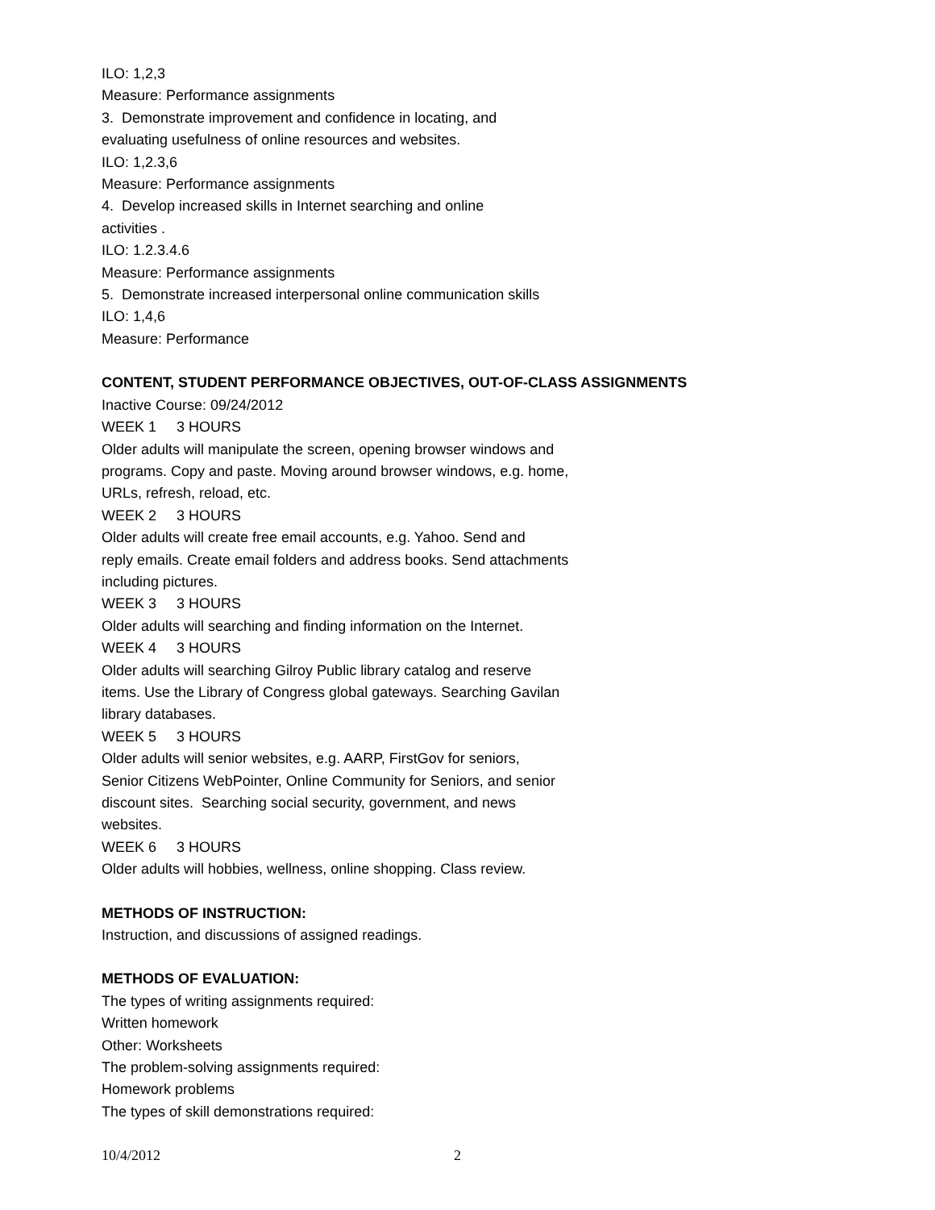ILO: 1,2,3
Measure: Performance assignments
3. Demonstrate improvement and confidence in locating, and
evaluating usefulness of online resources and websites.
ILO: 1,2.3,6
Measure: Performance assignments
4. Develop increased skills in Internet searching and online
activities .
ILO: 1.2.3.4.6
Measure: Performance assignments
5. Demonstrate increased interpersonal online communication skills
ILO: 1,4,6
Measure: Performance
CONTENT, STUDENT PERFORMANCE OBJECTIVES, OUT-OF-CLASS ASSIGNMENTS
Inactive Course: 09/24/2012
WEEK 1 3 HOURS
Older adults will manipulate the screen, opening browser windows and
programs. Copy and paste. Moving around browser windows, e.g. home,
URLs, refresh, reload, etc.
WEEK 2 3 HOURS
Older adults will create free email accounts, e.g. Yahoo. Send and
reply emails. Create email folders and address books. Send attachments
including pictures.
WEEK 3 3 HOURS
Older adults will searching and finding information on the Internet.
WEEK 4 3 HOURS
Older adults will searching Gilroy Public library catalog and reserve
items. Use the Library of Congress global gateways. Searching Gavilan
library databases.
WEEK 5 3 HOURS
Older adults will senior websites, e.g. AARP, FirstGov for seniors,
Senior Citizens WebPointer, Online Community for Seniors, and senior
discount sites. Searching social security, government, and news
websites.
WEEK 6 3 HOURS
Older adults will hobbies, wellness, online shopping. Class review.
METHODS OF INSTRUCTION:
Instruction, and discussions of assigned readings.
METHODS OF EVALUATION:
The types of writing assignments required:
Written homework
Other: Worksheets
The problem-solving assignments required:
Homework problems
The types of skill demonstrations required:
10/4/2012 2